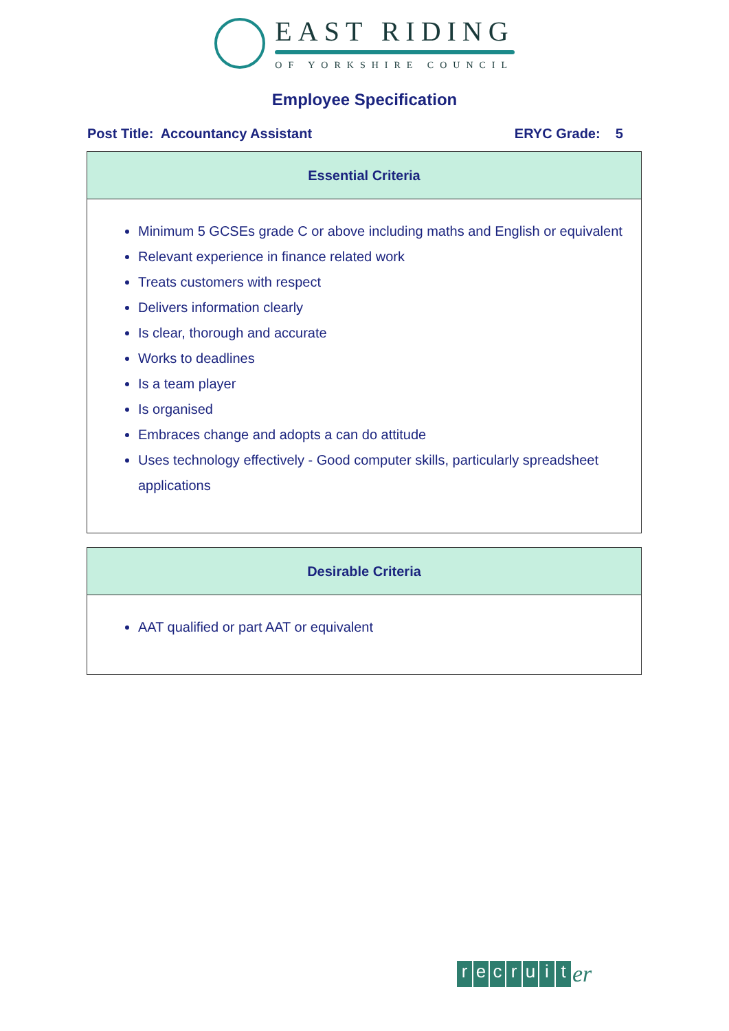EAST RIDING
OF YORKSHIRE COUNCIL
Employee Specification
Post Title: Accountancy Assistant ERYC Grade: 5
| Essential Criteria |
| --- |
| Minimum 5 GCSEs grade C or above including maths and English or equivalent Relevant experience in finance related work Treats customers with respect Delivers information clearly Is clear, thorough and accurate Works to deadlines Is a team player Is organised Embraces change and adopts a can do attitude Uses technology effectively - Good computer skills, particularly spreadsheet applications |
| Desirable Criteria |
| --- |
| AAT qualified or part AAT or equivalent |
recruit er